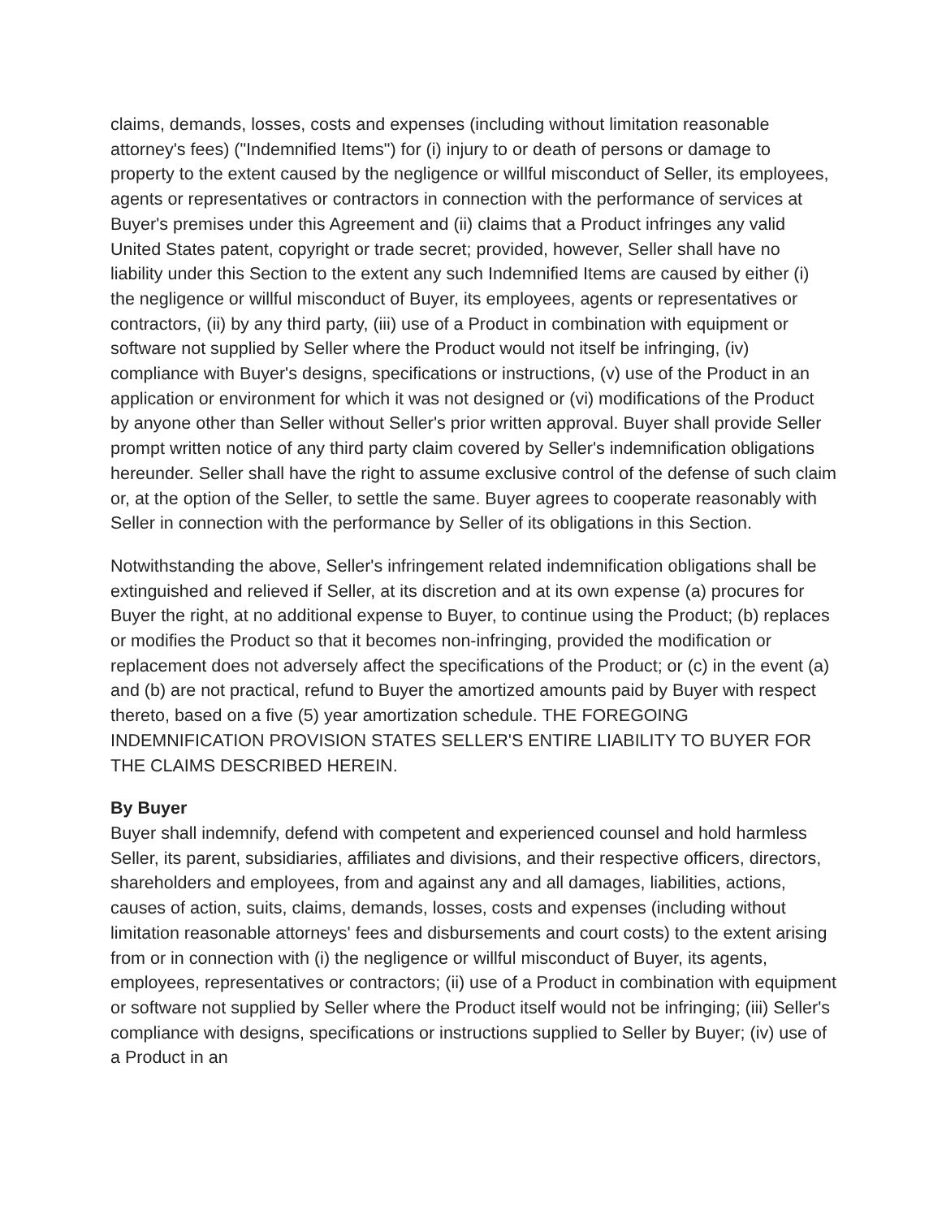claims, demands, losses, costs and expenses (including without limitation reasonable attorney's fees) ("Indemnified Items") for (i) injury to or death of persons or damage to property to the extent caused by the negligence or willful misconduct of Seller, its employees, agents or representatives or contractors in connection with the performance of services at Buyer's premises under this Agreement and (ii) claims that a Product infringes any valid United States patent, copyright or trade secret; provided, however, Seller shall have no liability under this Section to the extent any such Indemnified Items are caused by either (i) the negligence or willful misconduct of Buyer, its employees, agents or representatives or contractors, (ii) by any third party, (iii) use of a Product in combination with equipment or software not supplied by Seller where the Product would not itself be infringing, (iv) compliance with Buyer's designs, specifications or instructions, (v) use of the Product in an application or environment for which it was not designed or (vi) modifications of the Product by anyone other than Seller without Seller's prior written approval. Buyer shall provide Seller prompt written notice of any third party claim covered by Seller's indemnification obligations hereunder. Seller shall have the right to assume exclusive control of the defense of such claim or, at the option of the Seller, to settle the same. Buyer agrees to cooperate reasonably with Seller in connection with the performance by Seller of its obligations in this Section.
Notwithstanding the above, Seller's infringement related indemnification obligations shall be extinguished and relieved if Seller, at its discretion and at its own expense (a) procures for Buyer the right, at no additional expense to Buyer, to continue using the Product; (b) replaces or modifies the Product so that it becomes non-infringing, provided the modification or replacement does not adversely affect the specifications of the Product; or (c) in the event (a) and (b) are not practical, refund to Buyer the amortized amounts paid by Buyer with respect thereto, based on a five (5) year amortization schedule. THE FOREGOING INDEMNIFICATION PROVISION STATES SELLER'S ENTIRE LIABILITY TO BUYER FOR THE CLAIMS DESCRIBED HEREIN.
By Buyer
Buyer shall indemnify, defend with competent and experienced counsel and hold harmless Seller, its parent, subsidiaries, affiliates and divisions, and their respective officers, directors, shareholders and employees, from and against any and all damages, liabilities, actions, causes of action, suits, claims, demands, losses, costs and expenses (including without limitation reasonable attorneys' fees and disbursements and court costs) to the extent arising from or in connection with (i) the negligence or willful misconduct of Buyer, its agents, employees, representatives or contractors; (ii) use of a Product in combination with equipment or software not supplied by Seller where the Product itself would not be infringing; (iii) Seller's compliance with designs, specifications or instructions supplied to Seller by Buyer; (iv) use of a Product in an